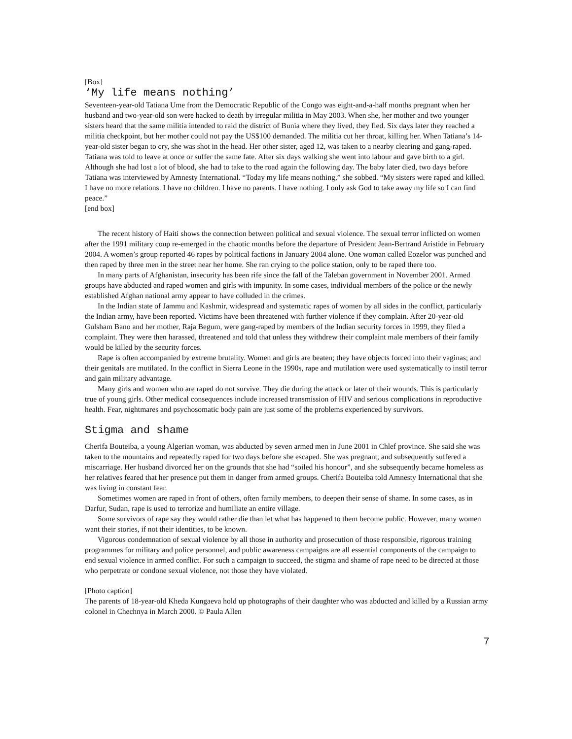[Box]
‘My life means nothing’
Seventeen-year-old Tatiana Ume from the Democratic Republic of the Congo was eight-and-a-half months pregnant when her husband and two-year-old son were hacked to death by irregular militia in May 2003. When she, her mother and two younger sisters heard that the same militia intended to raid the district of Bunia where they lived, they fled. Six days later they reached a militia checkpoint, but her mother could not pay the US$100 demanded. The militia cut her throat, killing her. When Tatiana’s 14-year-old sister began to cry, she was shot in the head. Her other sister, aged 12, was taken to a nearby clearing and gang-raped. Tatiana was told to leave at once or suffer the same fate. After six days walking she went into labour and gave birth to a girl. Although she had lost a lot of blood, she had to take to the road again the following day. The baby later died, two days before Tatiana was interviewed by Amnesty International. “Today my life means nothing,” she sobbed. “My sisters were raped and killed. I have no more relations. I have no children. I have no parents. I have nothing. I only ask God to take away my life so I can find peace.”
[end box]
The recent history of Haiti shows the connection between political and sexual violence. The sexual terror inflicted on women after the 1991 military coup re-emerged in the chaotic months before the departure of President Jean-Bertrand Aristide in February 2004. A women’s group reported 46 rapes by political factions in January 2004 alone. One woman called Eozelor was punched and then raped by three men in the street near her home. She ran crying to the police station, only to be raped there too.
In many parts of Afghanistan, insecurity has been rife since the fall of the Taleban government in November 2001. Armed groups have abducted and raped women and girls with impunity. In some cases, individual members of the police or the newly established Afghan national army appear to have colluded in the crimes.
In the Indian state of Jammu and Kashmir, widespread and systematic rapes of women by all sides in the conflict, particularly the Indian army, have been reported. Victims have been threatened with further violence if they complain. After 20-year-old Gulsham Bano and her mother, Raja Begum, were gang-raped by members of the Indian security forces in 1999, they filed a complaint. They were then harassed, threatened and told that unless they withdrew their complaint male members of their family would be killed by the security forces.
Rape is often accompanied by extreme brutality. Women and girls are beaten; they have objects forced into their vaginas; and their genitals are mutilated. In the conflict in Sierra Leone in the 1990s, rape and mutilation were used systematically to instil terror and gain military advantage.
Many girls and women who are raped do not survive. They die during the attack or later of their wounds. This is particularly true of young girls. Other medical consequences include increased transmission of HIV and serious complications in reproductive health. Fear, nightmares and psychosomatic body pain are just some of the problems experienced by survivors.
Stigma and shame
Cherifa Bouteiba, a young Algerian woman, was abducted by seven armed men in June 2001 in Chlef province. She said she was taken to the mountains and repeatedly raped for two days before she escaped. She was pregnant, and subsequently suffered a miscarriage. Her husband divorced her on the grounds that she had “soiled his honour”, and she subsequently became homeless as her relatives feared that her presence put them in danger from armed groups. Cherifa Bouteiba told Amnesty International that she was living in constant fear.
Sometimes women are raped in front of others, often family members, to deepen their sense of shame. In some cases, as in Darfur, Sudan, rape is used to terrorize and humiliate an entire village.
Some survivors of rape say they would rather die than let what has happened to them become public. However, many women want their stories, if not their identities, to be known.
Vigorous condemnation of sexual violence by all those in authority and prosecution of those responsible, rigorous training programmes for military and police personnel, and public awareness campaigns are all essential components of the campaign to end sexual violence in armed conflict. For such a campaign to succeed, the stigma and shame of rape need to be directed at those who perpetrate or condone sexual violence, not those they have violated.
[Photo caption]
The parents of 18-year-old Kheda Kungaeva hold up photographs of their daughter who was abducted and killed by a Russian army colonel in Chechnya in March 2000. © Paula Allen
7